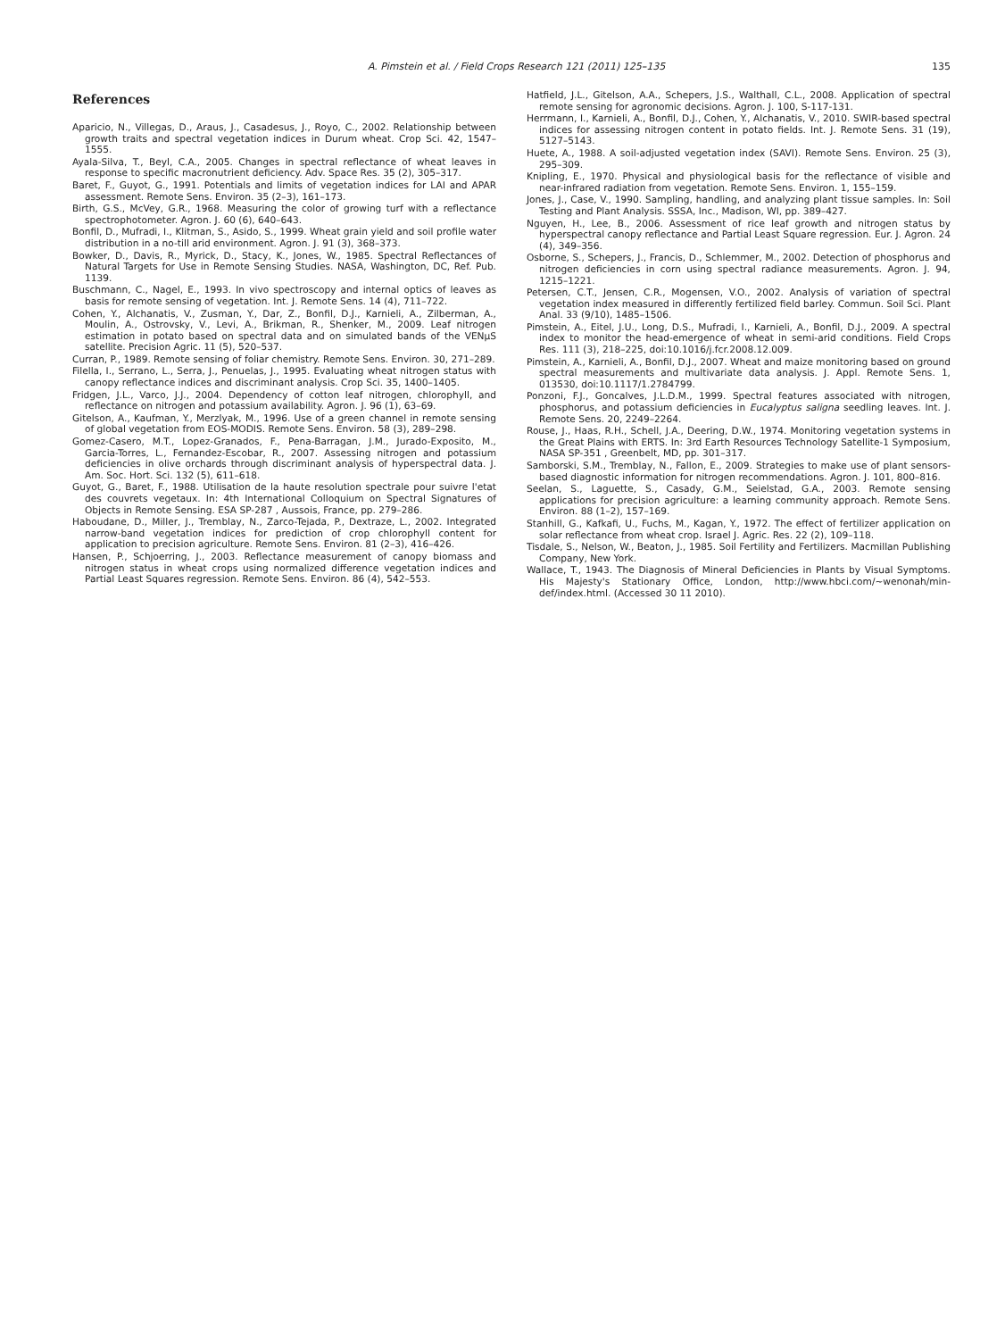A. Pimstein et al. / Field Crops Research 121 (2011) 125–135 135
References
Aparicio, N., Villegas, D., Araus, J., Casadesus, J., Royo, C., 2002. Relationship between growth traits and spectral vegetation indices in Durum wheat. Crop Sci. 42, 1547–1555.
Ayala-Silva, T., Beyl, C.A., 2005. Changes in spectral reflectance of wheat leaves in response to specific macronutrient deficiency. Adv. Space Res. 35 (2), 305–317.
Baret, F., Guyot, G., 1991. Potentials and limits of vegetation indices for LAI and APAR assessment. Remote Sens. Environ. 35 (2–3), 161–173.
Birth, G.S., McVey, G.R., 1968. Measuring the color of growing turf with a reflectance spectrophotometer. Agron. J. 60 (6), 640–643.
Bonfil, D., Mufradi, I., Klitman, S., Asido, S., 1999. Wheat grain yield and soil profile water distribution in a no-till arid environment. Agron. J. 91 (3), 368–373.
Bowker, D., Davis, R., Myrick, D., Stacy, K., Jones, W., 1985. Spectral Reflectances of Natural Targets for Use in Remote Sensing Studies. NASA, Washington, DC, Ref. Pub. 1139.
Buschmann, C., Nagel, E., 1993. In vivo spectroscopy and internal optics of leaves as basis for remote sensing of vegetation. Int. J. Remote Sens. 14 (4), 711–722.
Cohen, Y., Alchanatis, V., Zusman, Y., Dar, Z., Bonfil, D.J., Karnieli, A., Zilberman, A., Moulin, A., Ostrovsky, V., Levi, A., Brikman, R., Shenker, M., 2009. Leaf nitrogen estimation in potato based on spectral data and on simulated bands of the VENμS satellite. Precision Agric. 11 (5), 520–537.
Curran, P., 1989. Remote sensing of foliar chemistry. Remote Sens. Environ. 30, 271–289.
Filella, I., Serrano, L., Serra, J., Penuelas, J., 1995. Evaluating wheat nitrogen status with canopy reflectance indices and discriminant analysis. Crop Sci. 35, 1400–1405.
Fridgen, J.L., Varco, J.J., 2004. Dependency of cotton leaf nitrogen, chlorophyll, and reflectance on nitrogen and potassium availability. Agron. J. 96 (1), 63–69.
Gitelson, A., Kaufman, Y., Merzlyak, M., 1996. Use of a green channel in remote sensing of global vegetation from EOS-MODIS. Remote Sens. Environ. 58 (3), 289–298.
Gomez-Casero, M.T., Lopez-Granados, F., Pena-Barragan, J.M., Jurado-Exposito, M., Garcia-Torres, L., Fernandez-Escobar, R., 2007. Assessing nitrogen and potassium deficiencies in olive orchards through discriminant analysis of hyperspectral data. J. Am. Soc. Hort. Sci. 132 (5), 611–618.
Guyot, G., Baret, F., 1988. Utilisation de la haute resolution spectrale pour suivre l'etat des couvrets vegetaux. In: 4th International Colloquium on Spectral Signatures of Objects in Remote Sensing. ESA SP-287 , Aussois, France, pp. 279–286.
Haboudane, D., Miller, J., Tremblay, N., Zarco-Tejada, P., Dextraze, L., 2002. Integrated narrow-band vegetation indices for prediction of crop chlorophyll content for application to precision agriculture. Remote Sens. Environ. 81 (2–3), 416–426.
Hansen, P., Schjoerring, J., 2003. Reflectance measurement of canopy biomass and nitrogen status in wheat crops using normalized difference vegetation indices and Partial Least Squares regression. Remote Sens. Environ. 86 (4), 542–553.
Hatfield, J.L., Gitelson, A.A., Schepers, J.S., Walthall, C.L., 2008. Application of spectral remote sensing for agronomic decisions. Agron. J. 100, S-117-131.
Herrmann, I., Karnieli, A., Bonfil, D.J., Cohen, Y., Alchanatis, V., 2010. SWIR-based spectral indices for assessing nitrogen content in potato fields. Int. J. Remote Sens. 31 (19), 5127–5143.
Huete, A., 1988. A soil-adjusted vegetation index (SAVI). Remote Sens. Environ. 25 (3), 295–309.
Knipling, E., 1970. Physical and physiological basis for the reflectance of visible and near-infrared radiation from vegetation. Remote Sens. Environ. 1, 155–159.
Jones, J., Case, V., 1990. Sampling, handling, and analyzing plant tissue samples. In: Soil Testing and Plant Analysis. SSSA, Inc., Madison, WI, pp. 389–427.
Nguyen, H., Lee, B., 2006. Assessment of rice leaf growth and nitrogen status by hyperspectral canopy reflectance and Partial Least Square regression. Eur. J. Agron. 24 (4), 349–356.
Osborne, S., Schepers, J., Francis, D., Schlemmer, M., 2002. Detection of phosphorus and nitrogen deficiencies in corn using spectral radiance measurements. Agron. J. 94, 1215–1221.
Petersen, C.T., Jensen, C.R., Mogensen, V.O., 2002. Analysis of variation of spectral vegetation index measured in differently fertilized field barley. Commun. Soil Sci. Plant Anal. 33 (9/10), 1485–1506.
Pimstein, A., Eitel, J.U., Long, D.S., Mufradi, I., Karnieli, A., Bonfil, D.J., 2009. A spectral index to monitor the head-emergence of wheat in semi-arid conditions. Field Crops Res. 111 (3), 218–225, doi:10.1016/j.fcr.2008.12.009.
Pimstein, A., Karnieli, A., Bonfil, D.J., 2007. Wheat and maize monitoring based on ground spectral measurements and multivariate data analysis. J. Appl. Remote Sens. 1, 013530, doi:10.1117/1.2784799.
Ponzoni, F.J., Goncalves, J.L.D.M., 1999. Spectral features associated with nitrogen, phosphorus, and potassium deficiencies in Eucalyptus saligna seedling leaves. Int. J. Remote Sens. 20, 2249–2264.
Rouse, J., Haas, R.H., Schell, J.A., Deering, D.W., 1974. Monitoring vegetation systems in the Great Plains with ERTS. In: 3rd Earth Resources Technology Satellite-1 Symposium, NASA SP-351 , Greenbelt, MD, pp. 301–317.
Samborski, S.M., Tremblay, N., Fallon, E., 2009. Strategies to make use of plant sensors-based diagnostic information for nitrogen recommendations. Agron. J. 101, 800–816.
Seelan, S., Laguette, S., Casady, G.M., Seielstad, G.A., 2003. Remote sensing applications for precision agriculture: a learning community approach. Remote Sens. Environ. 88 (1–2), 157–169.
Stanhill, G., Kafkafi, U., Fuchs, M., Kagan, Y., 1972. The effect of fertilizer application on solar reflectance from wheat crop. Israel J. Agric. Res. 22 (2), 109–118.
Tisdale, S., Nelson, W., Beaton, J., 1985. Soil Fertility and Fertilizers. Macmillan Publishing Company, New York.
Wallace, T., 1943. The Diagnosis of Mineral Deficiencies in Plants by Visual Symptoms. His Majesty's Stationary Office, London, http://www.hbci.com/∼wenonah/min-def/index.html. (Accessed 30 11 2010).